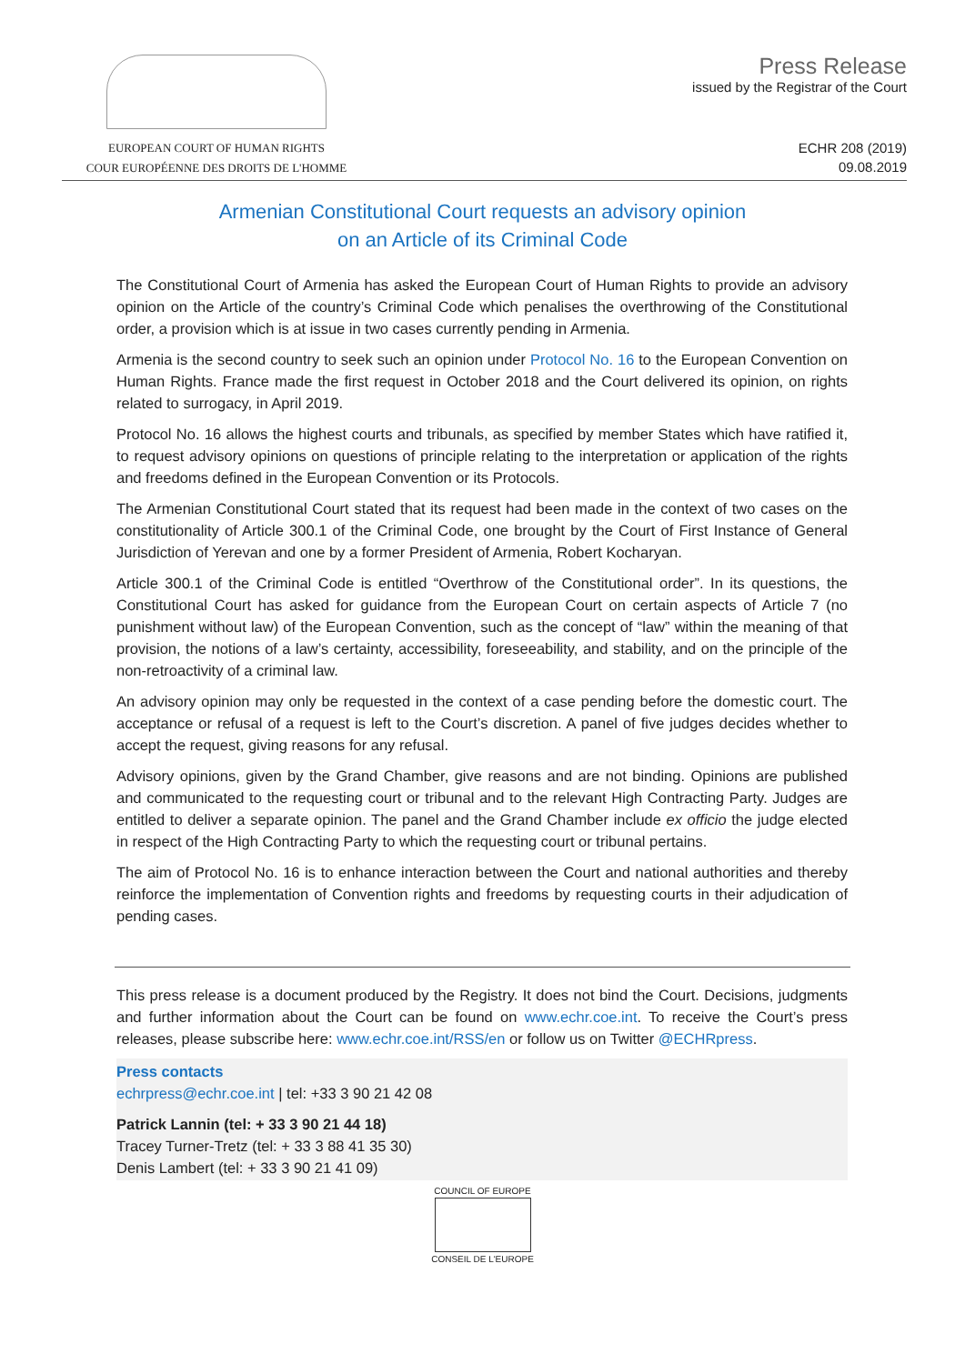EUROPEAN COURT OF HUMAN RIGHTS
COUR EUROPÉENNE DES DROITS DE L'HOMME
Press Release
issued by the Registrar of the Court
ECHR 208 (2019)
09.08.2019
Armenian Constitutional Court requests an advisory opinion
on an Article of its Criminal Code
The Constitutional Court of Armenia has asked the European Court of Human Rights to provide an advisory opinion on the Article of the country’s Criminal Code which penalises the overthrowing of the Constitutional order, a provision which is at issue in two cases currently pending in Armenia.
Armenia is the second country to seek such an opinion under Protocol No. 16 to the European Convention on Human Rights. France made the first request in October 2018 and the Court delivered its opinion, on rights related to surrogacy, in April 2019.
Protocol No. 16 allows the highest courts and tribunals, as specified by member States which have ratified it, to request advisory opinions on questions of principle relating to the interpretation or application of the rights and freedoms defined in the European Convention or its Protocols.
The Armenian Constitutional Court stated that its request had been made in the context of two cases on the constitutionality of Article 300.1 of the Criminal Code, one brought by the Court of First Instance of General Jurisdiction of Yerevan and one by a former President of Armenia, Robert Kocharyan.
Article 300.1 of the Criminal Code is entitled “Overthrow of the Constitutional order”. In its questions, the Constitutional Court has asked for guidance from the European Court on certain aspects of Article 7 (no punishment without law) of the European Convention, such as the concept of “law” within the meaning of that provision, the notions of a law’s certainty, accessibility, foreseeability, and stability, and on the principle of the non-retroactivity of a criminal law.
An advisory opinion may only be requested in the context of a case pending before the domestic court. The acceptance or refusal of a request is left to the Court’s discretion. A panel of five judges decides whether to accept the request, giving reasons for any refusal.
Advisory opinions, given by the Grand Chamber, give reasons and are not binding. Opinions are published and communicated to the requesting court or tribunal and to the relevant High Contracting Party. Judges are entitled to deliver a separate opinion. The panel and the Grand Chamber include ex officio the judge elected in respect of the High Contracting Party to which the requesting court or tribunal pertains.
The aim of Protocol No. 16 is to enhance interaction between the Court and national authorities and thereby reinforce the implementation of Convention rights and freedoms by requesting courts in their adjudication of pending cases.
This press release is a document produced by the Registry. It does not bind the Court. Decisions, judgments and further information about the Court can be found on www.echr.coe.int. To receive the Court’s press releases, please subscribe here: www.echr.coe.int/RSS/en or follow us on Twitter @ECHRpress.
Press contacts
echrpress@echr.coe.int | tel: +33 3 90 21 42 08
Patrick Lannin (tel: + 33 3 90 21 44 18)
Tracey Turner-Tretz (tel: + 33 3 88 41 35 30)
Denis Lambert (tel: + 33 3 90 21 41 09)
COUNCIL OF EUROPE
CONSEIL DE L'EUROPE